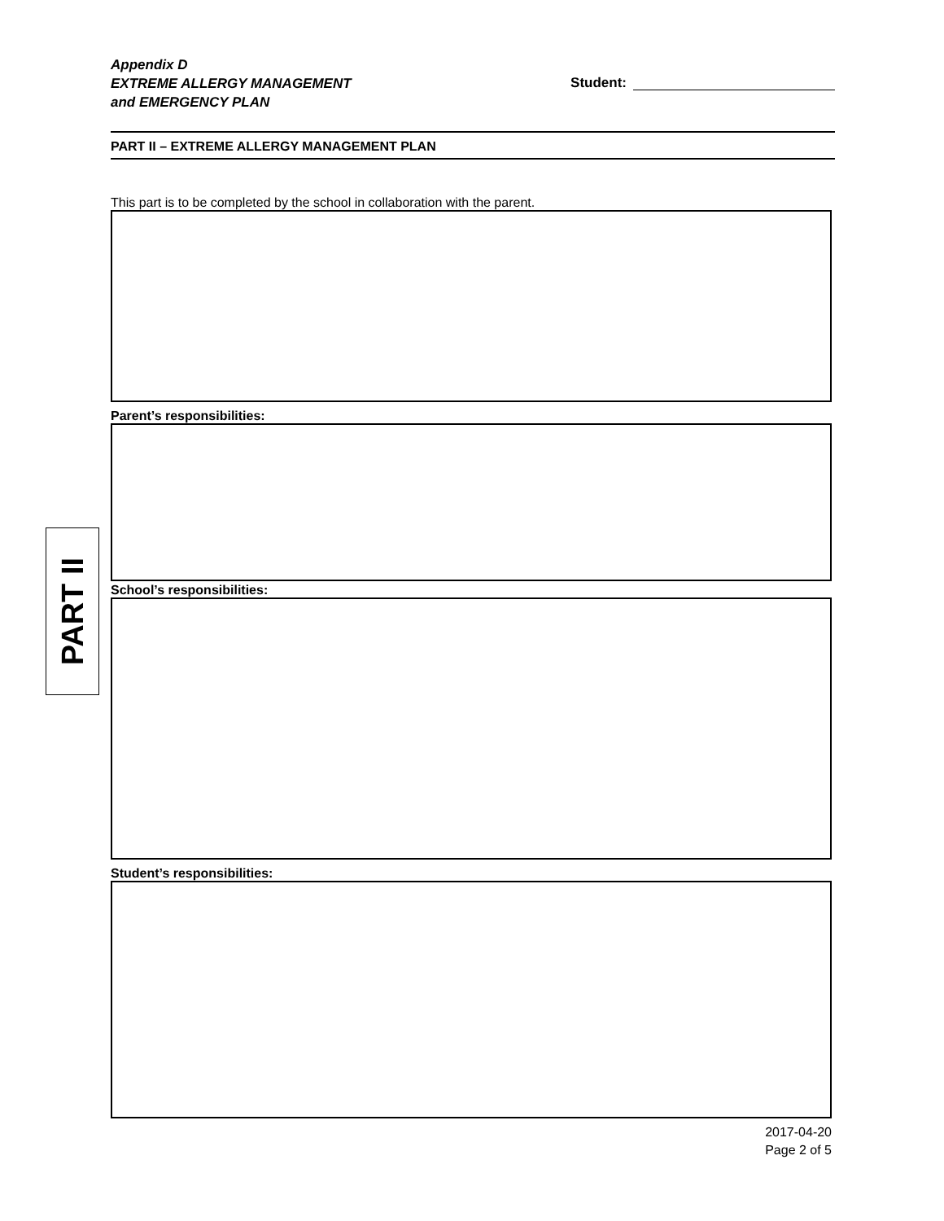Appendix D
EXTREME ALLERGY MANAGEMENT
and EMERGENCY PLAN
Student:
PART II – EXTREME ALLERGY MANAGEMENT PLAN
This part is to be completed by the school in collaboration with the parent.
Parent’s responsibilities:
School’s responsibilities:
Student’s responsibilities:
2017-04-20
Page 2 of 5
PART II